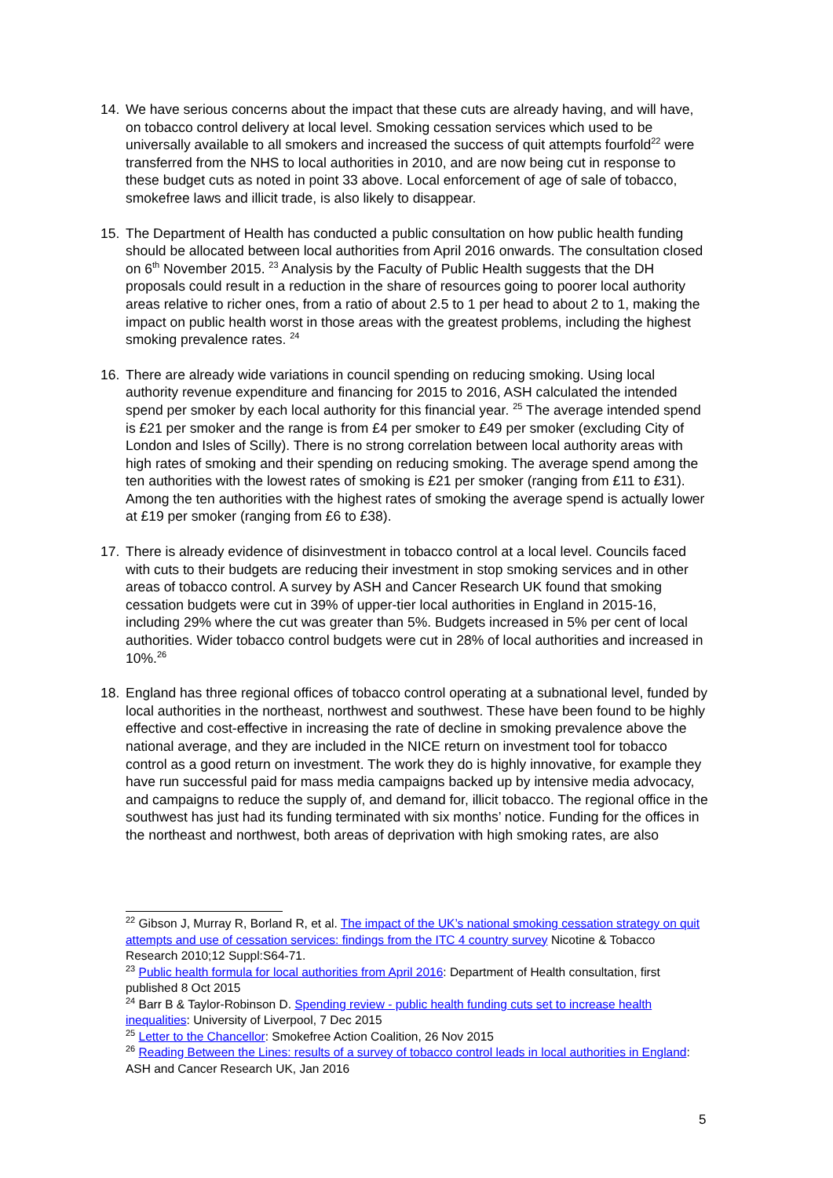14. We have serious concerns about the impact that these cuts are already having, and will have, on tobacco control delivery at local level. Smoking cessation services which used to be universally available to all smokers and increased the success of quit attempts fourfold<sup>22</sup> were transferred from the NHS to local authorities in 2010, and are now being cut in response to these budget cuts as noted in point 33 above. Local enforcement of age of sale of tobacco, smokefree laws and illicit trade, is also likely to disappear.
15. The Department of Health has conducted a public consultation on how public health funding should be allocated between local authorities from April 2016 onwards. The consultation closed on 6<sup>th</sup> November 2015. <sup>23</sup> Analysis by the Faculty of Public Health suggests that the DH proposals could result in a reduction in the share of resources going to poorer local authority areas relative to richer ones, from a ratio of about 2.5 to 1 per head to about 2 to 1, making the impact on public health worst in those areas with the greatest problems, including the highest smoking prevalence rates. <sup>24</sup>
16. There are already wide variations in council spending on reducing smoking. Using local authority revenue expenditure and financing for 2015 to 2016, ASH calculated the intended spend per smoker by each local authority for this financial year. <sup>25</sup> The average intended spend is £21 per smoker and the range is from £4 per smoker to £49 per smoker (excluding City of London and Isles of Scilly). There is no strong correlation between local authority areas with high rates of smoking and their spending on reducing smoking. The average spend among the ten authorities with the lowest rates of smoking is £21 per smoker (ranging from £11 to £31). Among the ten authorities with the highest rates of smoking the average spend is actually lower at £19 per smoker (ranging from £6 to £38).
17. There is already evidence of disinvestment in tobacco control at a local level. Councils faced with cuts to their budgets are reducing their investment in stop smoking services and in other areas of tobacco control. A survey by ASH and Cancer Research UK found that smoking cessation budgets were cut in 39% of upper-tier local authorities in England in 2015-16, including 29% where the cut was greater than 5%. Budgets increased in 5% per cent of local authorities. Wider tobacco control budgets were cut in 28% of local authorities and increased in 10%.<sup>26</sup>
18. England has three regional offices of tobacco control operating at a subnational level, funded by local authorities in the northeast, northwest and southwest. These have been found to be highly effective and cost-effective in increasing the rate of decline in smoking prevalence above the national average, and they are included in the NICE return on investment tool for tobacco control as a good return on investment. The work they do is highly innovative, for example they have run successful paid for mass media campaigns backed up by intensive media advocacy, and campaigns to reduce the supply of, and demand for, illicit tobacco. The regional office in the southwest has just had its funding terminated with six months’ notice. Funding for the offices in the northeast and northwest, both areas of deprivation with high smoking rates, are also
<sup>22</sup> Gibson J, Murray R, Borland R, et al. The impact of the UK’s national smoking cessation strategy on quit attempts and use of cessation services: findings from the ITC 4 country survey Nicotine & Tobacco Research 2010;12 Suppl:S64-71.
<sup>23</sup> Public health formula for local authorities from April 2016: Department of Health consultation, first published 8 Oct 2015
<sup>24</sup> Barr B & Taylor-Robinson D. Spending review - public health funding cuts set to increase health inequalities: University of Liverpool, 7 Dec 2015
<sup>25</sup> Letter to the Chancellor: Smokefree Action Coalition, 26 Nov 2015
<sup>26</sup> Reading Between the Lines: results of a survey of tobacco control leads in local authorities in England: ASH and Cancer Research UK, Jan 2016
5